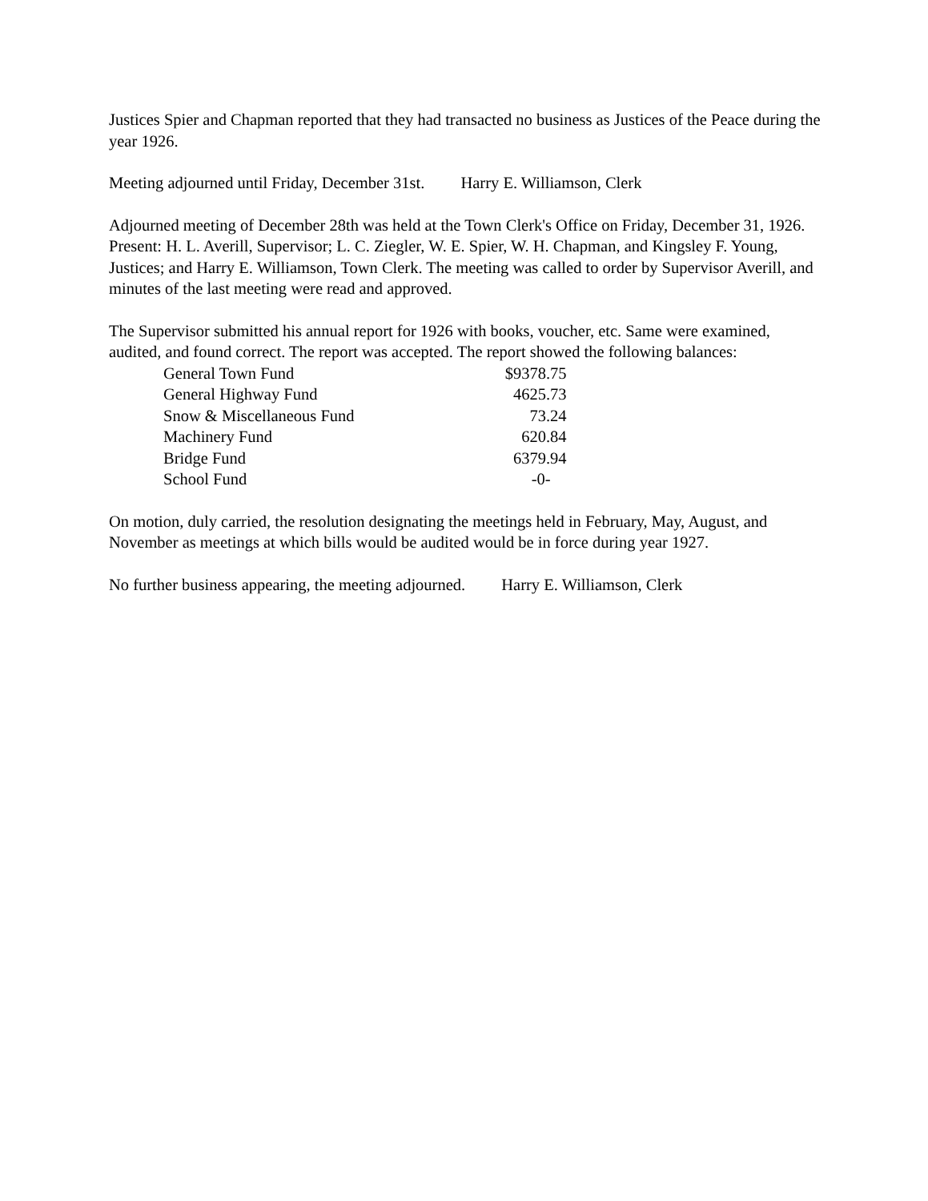Justices Spier and Chapman reported that they had transacted no business as Justices of the Peace during the year 1926.
Meeting adjourned until Friday, December 31st. Harry E. Williamson, Clerk
Adjourned meeting of December 28th was held at the Town Clerk's Office on Friday, December 31, 1926. Present: H. L. Averill, Supervisor; L. C. Ziegler, W. E. Spier, W. H. Chapman, and Kingsley F. Young, Justices; and Harry E. Williamson, Town Clerk. The meeting was called to order by Supervisor Averill, and minutes of the last meeting were read and approved.
The Supervisor submitted his annual report for 1926 with books, voucher, etc. Same were examined, audited, and found correct. The report was accepted. The report showed the following balances:
| General Town Fund | $9378.75 |
| General Highway Fund | 4625.73 |
| Snow & Miscellaneous Fund | 73.24 |
| Machinery Fund | 620.84 |
| Bridge Fund | 6379.94 |
| School Fund | -0- |
On motion, duly carried, the resolution designating the meetings held in February, May, August, and November as meetings at which bills would be audited would be in force during year 1927.
No further business appearing, the meeting adjourned. Harry E. Williamson, Clerk